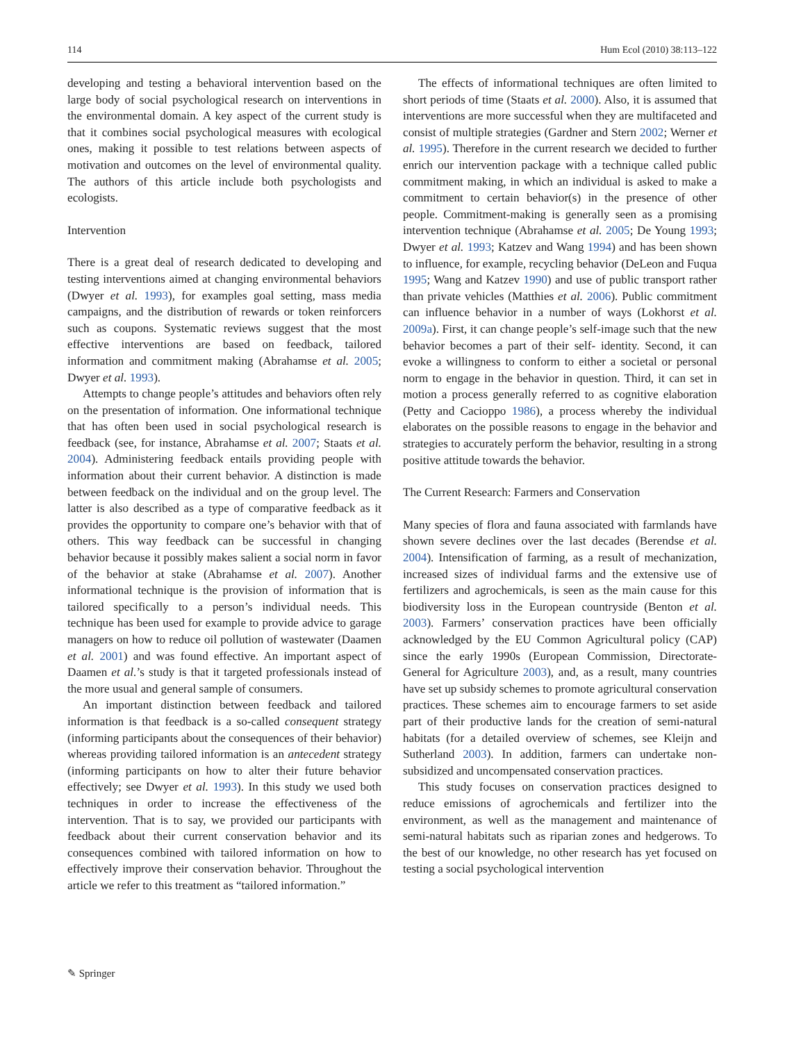114 Hum Ecol (2010) 38:113–122
developing and testing a behavioral intervention based on the large body of social psychological research on interventions in the environmental domain. A key aspect of the current study is that it combines social psychological measures with ecological ones, making it possible to test relations between aspects of motivation and outcomes on the level of environmental quality. The authors of this article include both psychologists and ecologists.
Intervention
There is a great deal of research dedicated to developing and testing interventions aimed at changing environmental behaviors (Dwyer et al. 1993), for examples goal setting, mass media campaigns, and the distribution of rewards or token reinforcers such as coupons. Systematic reviews suggest that the most effective interventions are based on feedback, tailored information and commitment making (Abrahamse et al. 2005; Dwyer et al. 1993).
Attempts to change people’s attitudes and behaviors often rely on the presentation of information. One informational technique that has often been used in social psychological research is feedback (see, for instance, Abrahamse et al. 2007; Staats et al. 2004). Administering feedback entails providing people with information about their current behavior. A distinction is made between feedback on the individual and on the group level. The latter is also described as a type of comparative feedback as it provides the opportunity to compare one’s behavior with that of others. This way feedback can be successful in changing behavior because it possibly makes salient a social norm in favor of the behavior at stake (Abrahamse et al. 2007). Another informational technique is the provision of information that is tailored specifically to a person’s individual needs. This technique has been used for example to provide advice to garage managers on how to reduce oil pollution of wastewater (Daamen et al. 2001) and was found effective. An important aspect of Daamen et al.’s study is that it targeted professionals instead of the more usual and general sample of consumers.
An important distinction between feedback and tailored information is that feedback is a so-called consequent strategy (informing participants about the consequences of their behavior) whereas providing tailored information is an antecedent strategy (informing participants on how to alter their future behavior effectively; see Dwyer et al. 1993). In this study we used both techniques in order to increase the effectiveness of the intervention. That is to say, we provided our participants with feedback about their current conservation behavior and its consequences combined with tailored information on how to effectively improve their conservation behavior. Throughout the article we refer to this treatment as “tailored information.”
The effects of informational techniques are often limited to short periods of time (Staats et al. 2000). Also, it is assumed that interventions are more successful when they are multifaceted and consist of multiple strategies (Gardner and Stern 2002; Werner et al. 1995). Therefore in the current research we decided to further enrich our intervention package with a technique called public commitment making, in which an individual is asked to make a commitment to certain behavior(s) in the presence of other people. Commitment-making is generally seen as a promising intervention technique (Abrahamse et al. 2005; De Young 1993; Dwyer et al. 1993; Katzev and Wang 1994) and has been shown to influence, for example, recycling behavior (DeLeon and Fuqua 1995; Wang and Katzev 1990) and use of public transport rather than private vehicles (Matthies et al. 2006). Public commitment can influence behavior in a number of ways (Lokhorst et al. 2009a). First, it can change people’s self-image such that the new behavior becomes a part of their self- identity. Second, it can evoke a willingness to conform to either a societal or personal norm to engage in the behavior in question. Third, it can set in motion a process generally referred to as cognitive elaboration (Petty and Cacioppo 1986), a process whereby the individual elaborates on the possible reasons to engage in the behavior and strategies to accurately perform the behavior, resulting in a strong positive attitude towards the behavior.
The Current Research: Farmers and Conservation
Many species of flora and fauna associated with farmlands have shown severe declines over the last decades (Berendse et al. 2004). Intensification of farming, as a result of mechanization, increased sizes of individual farms and the extensive use of fertilizers and agrochemicals, is seen as the main cause for this biodiversity loss in the European countryside (Benton et al. 2003). Farmers’ conservation practices have been officially acknowledged by the EU Common Agricultural policy (CAP) since the early 1990s (European Commission, Directorate-General for Agriculture 2003), and, as a result, many countries have set up subsidy schemes to promote agricultural conservation practices. These schemes aim to encourage farmers to set aside part of their productive lands for the creation of semi-natural habitats (for a detailed overview of schemes, see Kleijn and Sutherland 2003). In addition, farmers can undertake non-subsidized and uncompensated conservation practices.
This study focuses on conservation practices designed to reduce emissions of agrochemicals and fertilizer into the environment, as well as the management and maintenance of semi-natural habitats such as riparian zones and hedgerows. To the best of our knowledge, no other research has yet focused on testing a social psychological intervention
✎ Springer